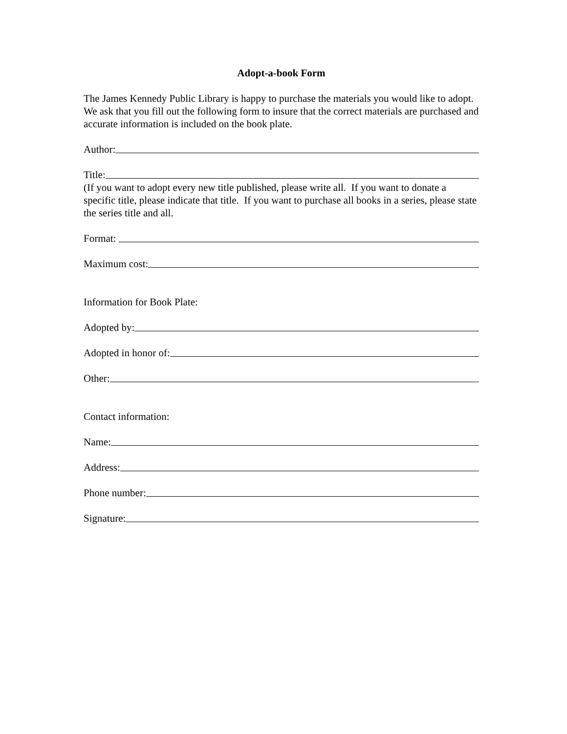Adopt-a-book Form
The James Kennedy Public Library is happy to purchase the materials you would like to adopt. We ask that you fill out the following form to insure that the correct materials are purchased and accurate information is included on the book plate.
Author:
Title:
(If you want to adopt every new title published, please write all. If you want to donate a specific title, please indicate that title. If you want to purchase all books in a series, please state the series title and all.
Format:
Maximum cost:
Information for Book Plate:
Adopted by:
Adopted in honor of:
Other:
Contact information:
Name:
Address:
Phone number:
Signature: